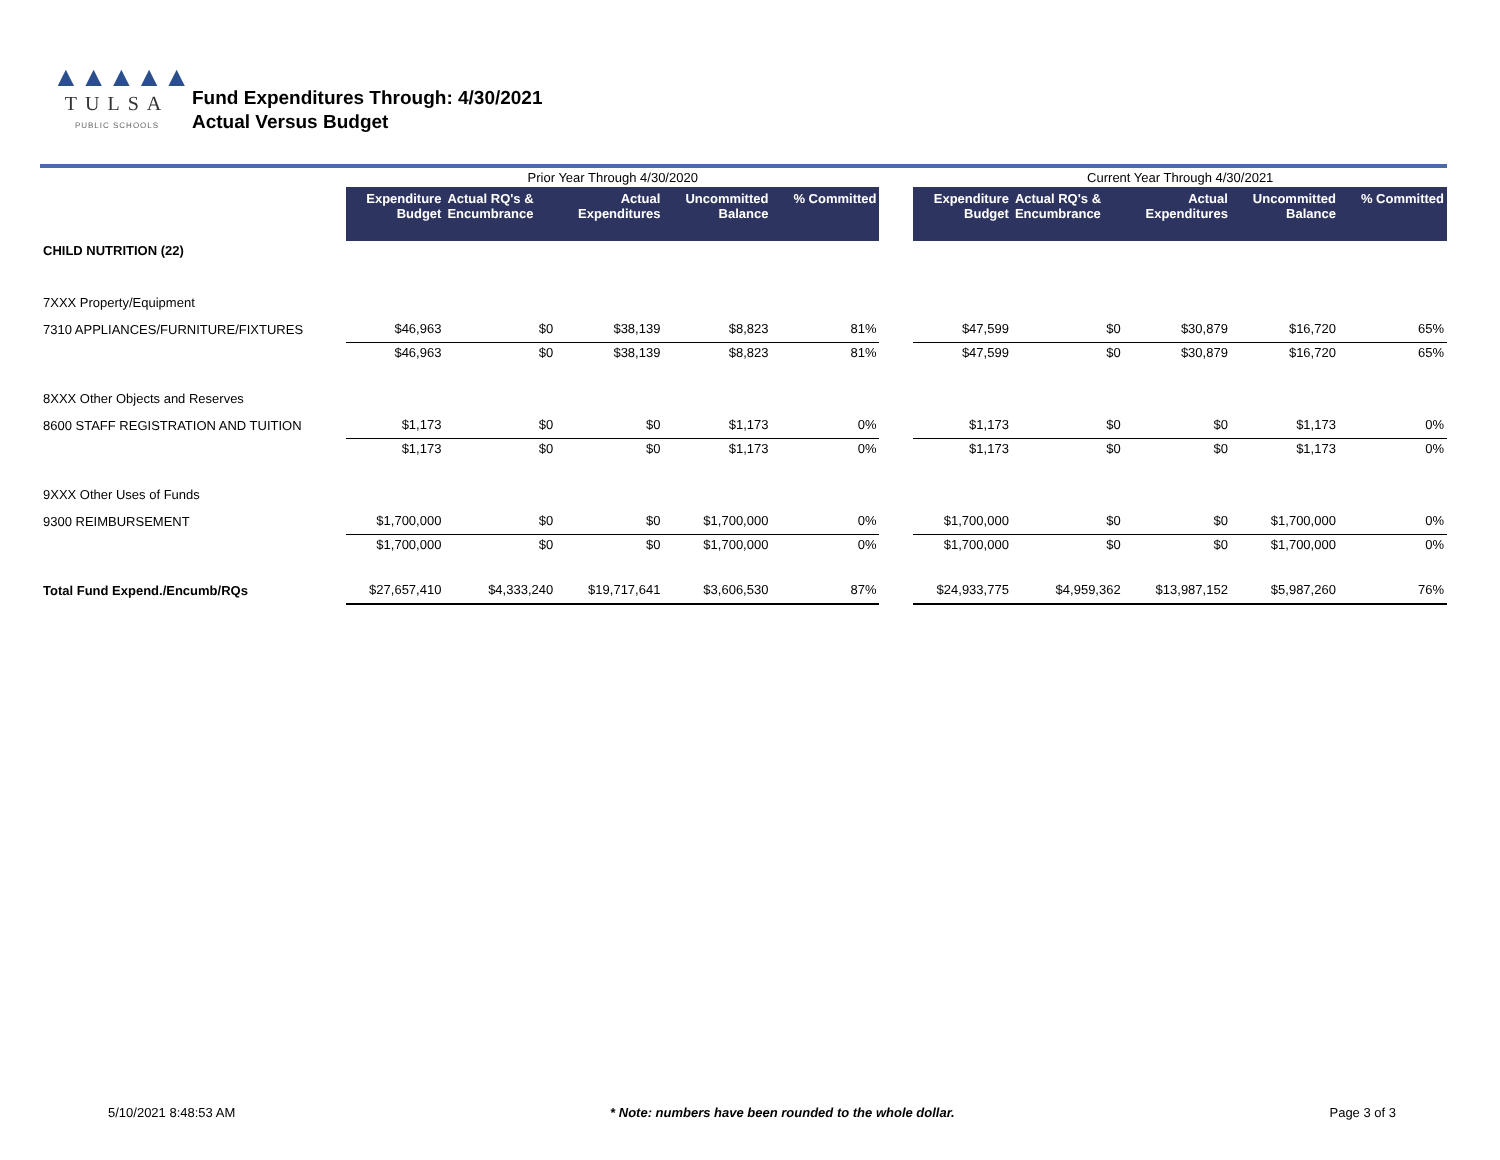▲▲▲▲▲
TULSA
PUBLIC SCHOOLS
Fund Expenditures Through: 4/30/2021
Actual Versus Budget
| | Prior Year Through 4/30/2020 | | | | | | Current Year Through 4/30/2021 | | | | |
| | Expenditure Budget | Actual RQ's & Encumbrance | Actual Expenditures | Uncommitted Balance | % Committed | | Expenditure Budget | Actual RQ's & Encumbrance | Actual Expenditures | Uncommitted Balance | % Committed |
| CHILD NUTRITION (22) | | | | | | | | | | | |
| 7XXX Property/Equipment | | | | | | | | | | | |
| 7310 APPLIANCES/FURNITURE/FIXTURES | $46,963 | $0 | $38,139 | $8,823 | 81% | | $47,599 | $0 | $30,879 | $16,720 | 65% |
| | $46,963 | $0 | $38,139 | $8,823 | 81% | | $47,599 | $0 | $30,879 | $16,720 | 65% |
| 8XXX Other Objects and Reserves | | | | | | | | | | | |
| 8600 STAFF REGISTRATION AND TUITION | $1,173 | $0 | $0 | $1,173 | 0% | | $1,173 | $0 | $0 | $1,173 | 0% |
| | $1,173 | $0 | $0 | $1,173 | 0% | | $1,173 | $0 | $0 | $1,173 | 0% |
| 9XXX Other Uses of Funds | | | | | | | | | | | |
| 9300 REIMBURSEMENT | $1,700,000 | $0 | $0 | $1,700,000 | 0% | | $1,700,000 | $0 | $0 | $1,700,000 | 0% |
| | $1,700,000 | $0 | $0 | $1,700,000 | 0% | | $1,700,000 | $0 | $0 | $1,700,000 | 0% |
| Total Fund Expend./Encumb/RQs | $27,657,410 | $4,333,240 | $19,717,641 | $3,606,530 | 87% | | $24,933,775 | $4,959,362 | $13,987,152 | $5,987,260 | 76% |
5/10/2021 8:48:53 AM * Note: numbers have been rounded to the whole dollar. Page 3 of 3